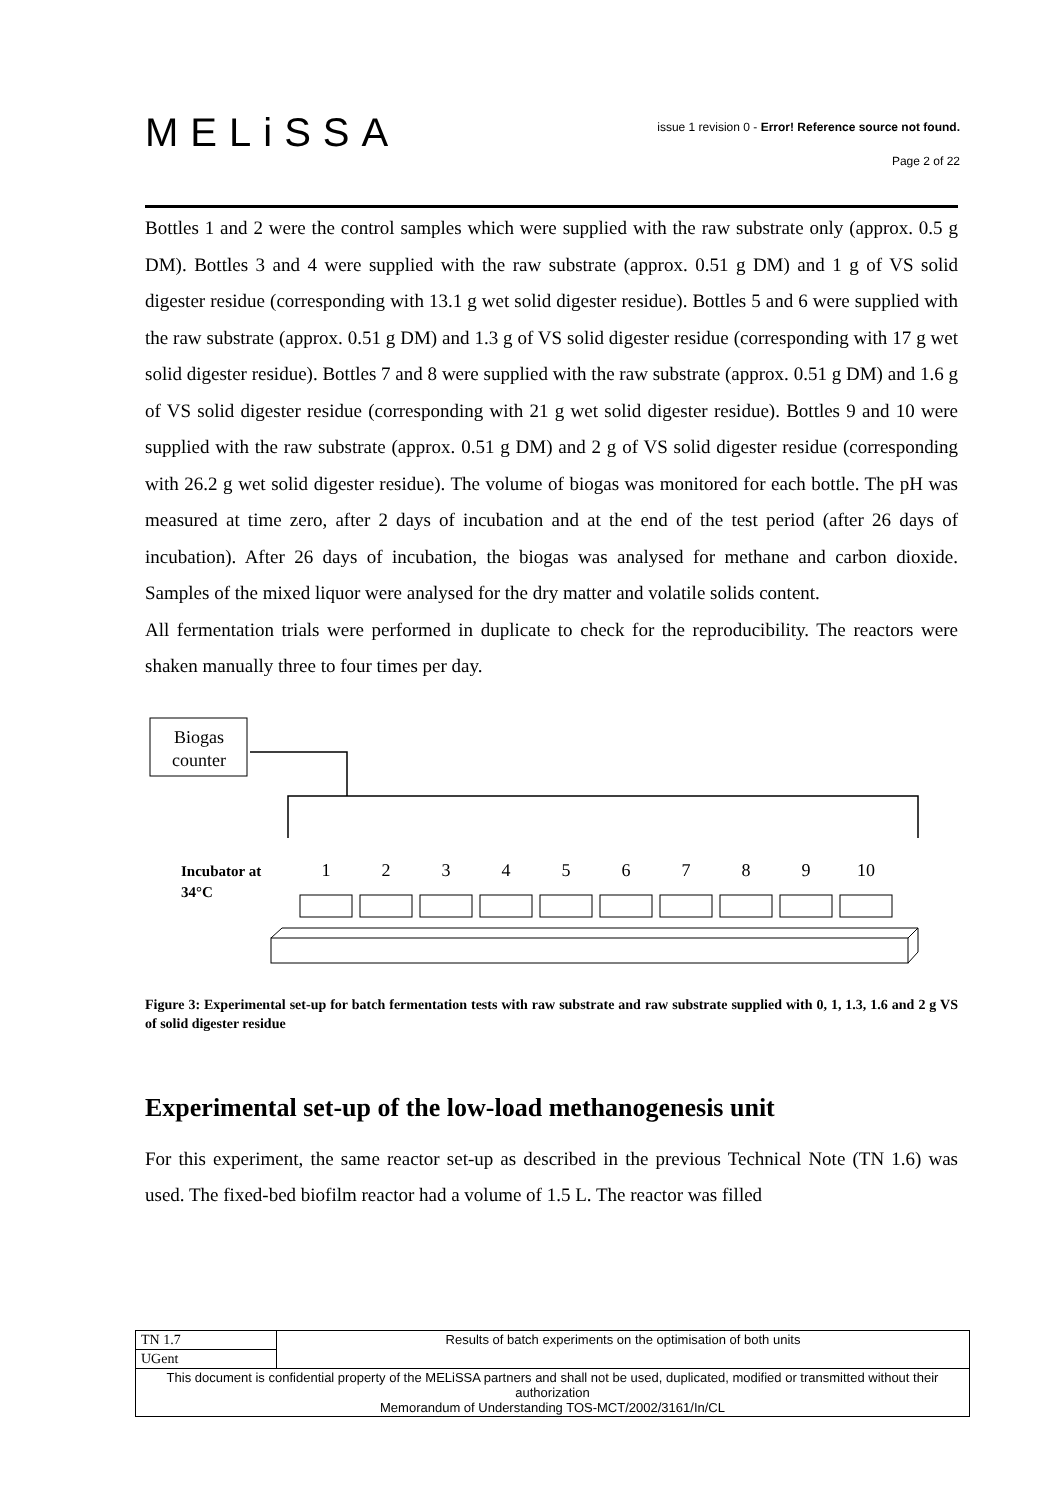MELiSSA
issue 1 revision 0 - Error! Reference source not found.
Page 2 of 22
Bottles 1 and 2 were the control samples which were supplied with the raw substrate only (approx. 0.5 g DM). Bottles 3 and 4 were supplied with the raw substrate (approx. 0.51 g DM) and 1 g of VS solid digester residue (corresponding with 13.1 g wet solid digester residue). Bottles 5 and 6 were supplied with the raw substrate (approx. 0.51 g DM) and 1.3 g of VS solid digester residue (corresponding with 17 g wet solid digester residue). Bottles 7 and 8 were supplied with the raw substrate (approx. 0.51 g DM) and 1.6 g of VS solid digester residue (corresponding with 21 g wet solid digester residue). Bottles 9 and 10 were supplied with the raw substrate (approx. 0.51 g DM) and 2 g of VS solid digester residue (corresponding with 26.2 g wet solid digester residue). The volume of biogas was monitored for each bottle. The pH was measured at time zero, after 2 days of incubation and at the end of the test period (after 26 days of incubation). After 26 days of incubation, the biogas was analysed for methane and carbon dioxide. Samples of the mixed liquor were analysed for the dry matter and volatile solids content.
All fermentation trials were performed in duplicate to check for the reproducibility. The reactors were shaken manually three to four times per day.
Biogas
counter
Incubator at
34°C
1
2
3
4
5
6
7
8
9
10
Figure 3: Experimental set-up for batch fermentation tests with raw substrate and raw substrate supplied with 0, 1, 1.3, 1.6 and 2 g VS of solid digester residue
Experimental set-up of the low-load methanogenesis unit
For this experiment, the same reactor set-up as described in the previous Technical Note (TN 1.6) was used. The fixed-bed biofilm reactor had a volume of 1.5 L. The reactor was filled
| TN 1.7 | Results of batch experiments on the optimisation of both units |
| UGent | |
| This document is confidential property of the MELiSSA partners and shall not be used, duplicated, modified or transmitted without their authorization Memorandum of Understanding TOS-MCT/2002/3161/In/CL | |